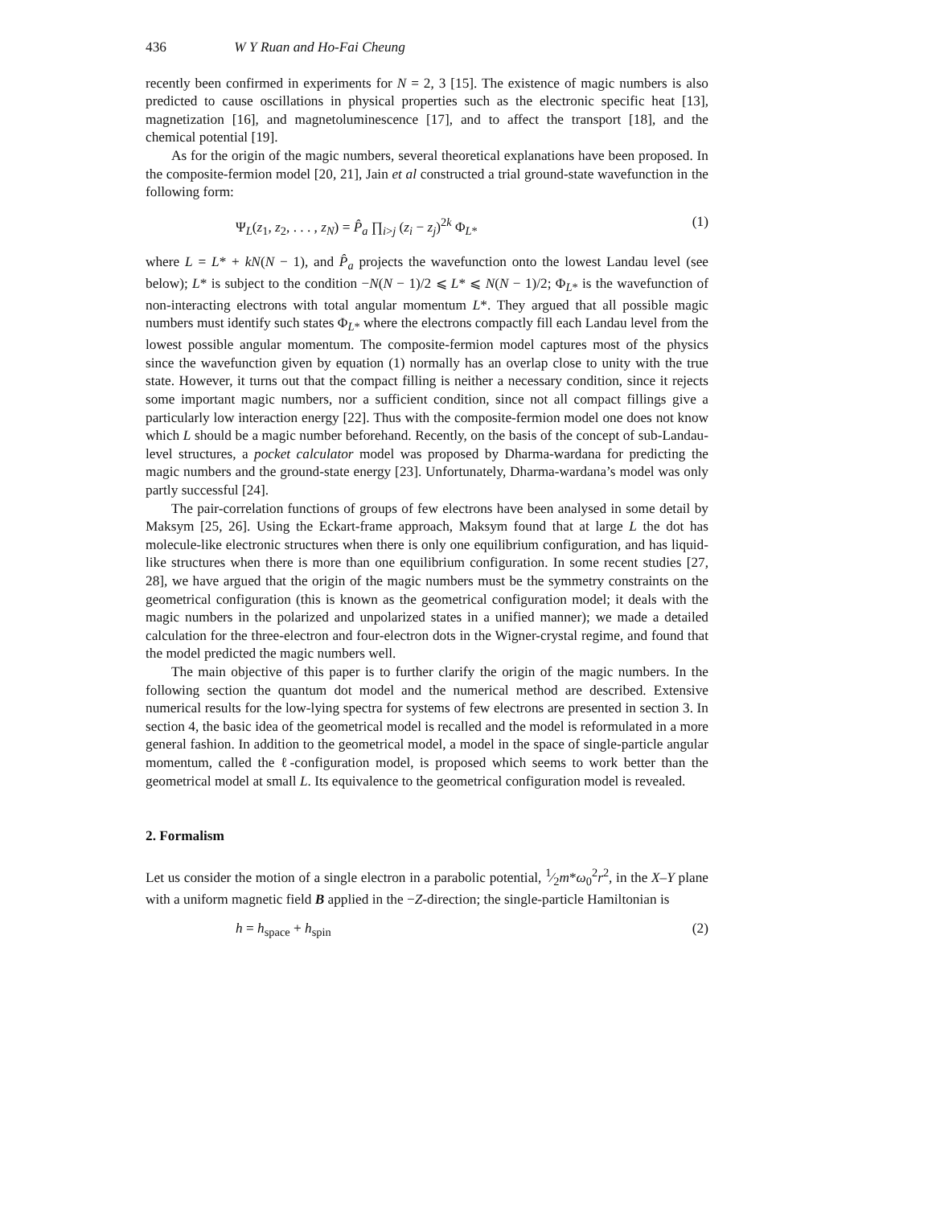436 W Y Ruan and Ho-Fai Cheung
recently been confirmed in experiments for N = 2, 3 [15]. The existence of magic numbers is also predicted to cause oscillations in physical properties such as the electronic specific heat [13], magnetization [16], and magnetoluminescence [17], and to affect the transport [18], and the chemical potential [19].
As for the origin of the magic numbers, several theoretical explanations have been proposed. In the composite-fermion model [20, 21], Jain et al constructed a trial ground-state wavefunction in the following form:
Ψ<sub>L</sub>(z<sub>1</sub>, z<sub>2</sub>, . . . , z<sub>N</sub>) = P̂<sub>a</sub> ∏<sub>i>j</sub> (z<sub>i</sub> − z<sub>j</sub>)<sup>2k</sup> Φ<sub>L*</sub> (1)
where L = L* + kN(N − 1), and P̂<sub>a</sub> projects the wavefunction onto the lowest Landau level (see below); L* is subject to the condition −N(N − 1)/2 ⩽ L* ⩽ N(N − 1)/2; Φ<sub>L*</sub> is the wavefunction of non-interacting electrons with total angular momentum L*. They argued that all possible magic numbers must identify such states Φ<sub>L*</sub> where the electrons compactly fill each Landau level from the lowest possible angular momentum. The composite-fermion model captures most of the physics since the wavefunction given by equation (1) normally has an overlap close to unity with the true state. However, it turns out that the compact filling is neither a necessary condition, since it rejects some important magic numbers, nor a sufficient condition, since not all compact fillings give a particularly low interaction energy [22]. Thus with the composite-fermion model one does not know which L should be a magic number beforehand. Recently, on the basis of the concept of sub-Landau-level structures, a pocket calculator model was proposed by Dharma-wardana for predicting the magic numbers and the ground-state energy [23]. Unfortunately, Dharma-wardana’s model was only partly successful [24].
The pair-correlation functions of groups of few electrons have been analysed in some detail by Maksym [25, 26]. Using the Eckart-frame approach, Maksym found that at large L the dot has molecule-like electronic structures when there is only one equilibrium configuration, and has liquid-like structures when there is more than one equilibrium configuration. In some recent studies [27, 28], we have argued that the origin of the magic numbers must be the symmetry constraints on the geometrical configuration (this is known as the geometrical configuration model; it deals with the magic numbers in the polarized and unpolarized states in a unified manner); we made a detailed calculation for the three-electron and four-electron dots in the Wigner-crystal regime, and found that the model predicted the magic numbers well.
The main objective of this paper is to further clarify the origin of the magic numbers. In the following section the quantum dot model and the numerical method are described. Extensive numerical results for the low-lying spectra for systems of few electrons are presented in section 3. In section 4, the basic idea of the geometrical model is recalled and the model is reformulated in a more general fashion. In addition to the geometrical model, a model in the space of single-particle angular momentum, called the ℓ-configuration model, is proposed which seems to work better than the geometrical model at small L. Its equivalence to the geometrical configuration model is revealed.
2. Formalism
Let us consider the motion of a single electron in a parabolic potential, 1⁄2m*ω<sub>0</sub><sup>2</sup>r<sup>2</sup>, in the X–Y plane with a uniform magnetic field B applied in the −Z-direction; the single-particle Hamiltonian is
h = h<sub>space</sub> + h<sub>spin</sub> (2)